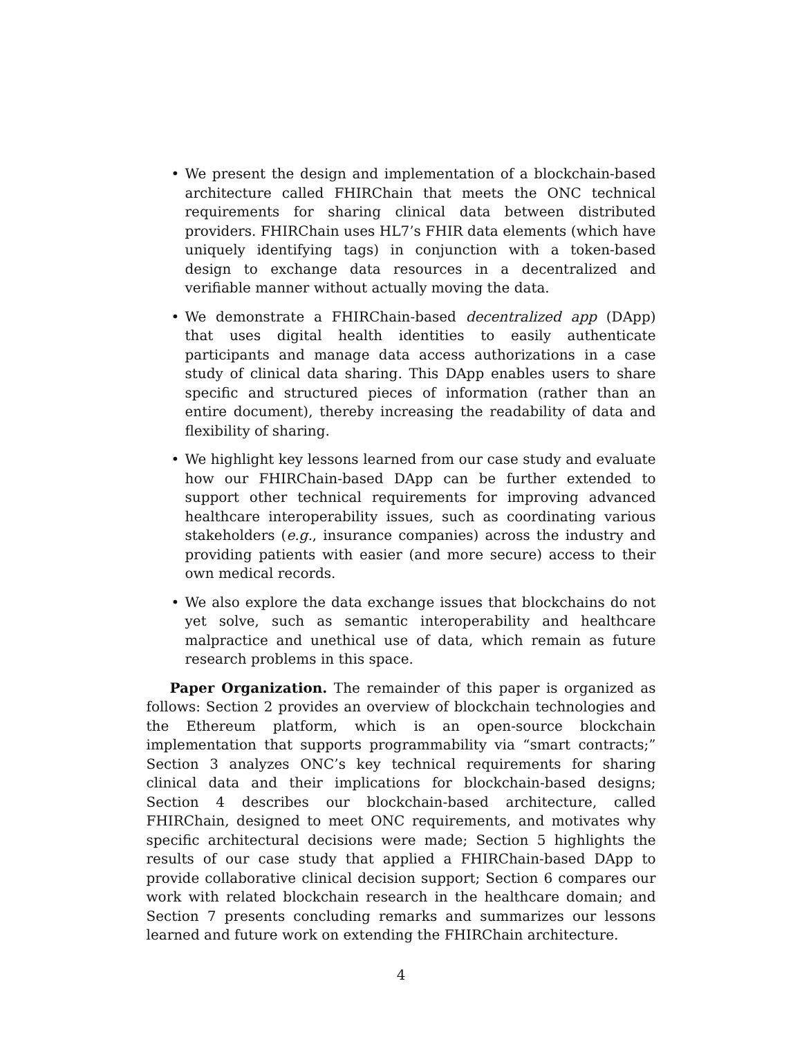• We present the design and implementation of a blockchain-based architecture called FHIRChain that meets the ONC technical requirements for sharing clinical data between distributed providers. FHIRChain uses HL7’s FHIR data elements (which have uniquely identifying tags) in conjunction with a token-based design to exchange data resources in a decentralized and verifiable manner without actually moving the data.
• We demonstrate a FHIRChain-based decentralized app (DApp) that uses digital health identities to easily authenticate participants and manage data access authorizations in a case study of clinical data sharing. This DApp enables users to share specific and structured pieces of information (rather than an entire document), thereby increasing the readability of data and flexibility of sharing.
• We highlight key lessons learned from our case study and evaluate how our FHIRChain-based DApp can be further extended to support other technical requirements for improving advanced healthcare interoperability issues, such as coordinating various stakeholders (e.g., insurance companies) across the industry and providing patients with easier (and more secure) access to their own medical records.
• We also explore the data exchange issues that blockchains do not yet solve, such as semantic interoperability and healthcare malpractice and unethical use of data, which remain as future research problems in this space.
Paper Organization. The remainder of this paper is organized as follows: Section 2 provides an overview of blockchain technologies and the Ethereum platform, which is an open-source blockchain implementation that supports programmability via “smart contracts;” Section 3 analyzes ONC’s key technical requirements for sharing clinical data and their implications for blockchain-based designs; Section 4 describes our blockchain-based architecture, called FHIRChain, designed to meet ONC requirements, and motivates why specific architectural decisions were made; Section 5 highlights the results of our case study that applied a FHIRChain-based DApp to provide collaborative clinical decision support; Section 6 compares our work with related blockchain research in the healthcare domain; and Section 7 presents concluding remarks and summarizes our lessons learned and future work on extending the FHIRChain architecture.
4